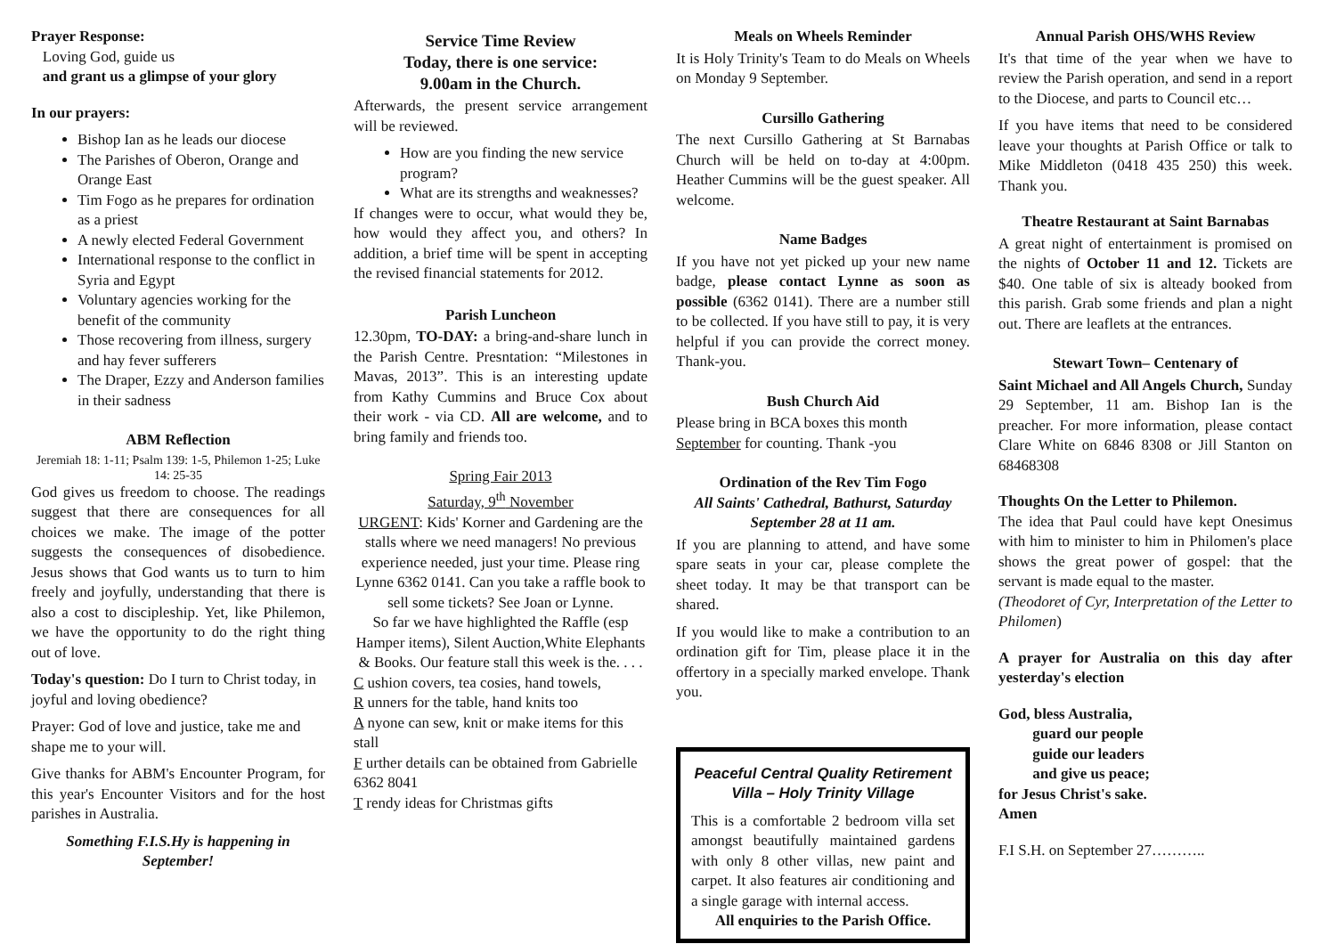Prayer Response:
Loving God, guide us
and grant us a glimpse of your glory
In our prayers:
Bishop Ian as he leads our diocese
The Parishes of Oberon, Orange and Orange East
Tim Fogo as he prepares for ordination as a priest
A newly elected Federal Government
International response to the conflict in Syria and Egypt
Voluntary agencies working for the benefit of the community
Those recovering from illness, surgery and hay fever sufferers
The Draper, Ezzy and Anderson families in their sadness
ABM Reflection
Jeremiah 18: 1-11; Psalm 139: 1-5, Philemon 1-25; Luke 14: 25-35
God gives us freedom to choose. The readings suggest that there are consequences for all choices we make. The image of the potter suggests the consequences of disobedience. Jesus shows that God wants us to turn to him freely and joyfully, understanding that there is also a cost to discipleship. Yet, like Philemon, we have the opportunity to do the right thing out of love.
Today's question: Do I turn to Christ today, in joyful and loving obedience?
Prayer: God of love and justice, take me and shape me to your will.
Give thanks for ABM's Encounter Program, for this year's Encounter Visitors and for the host parishes in Australia.
Something F.I.S.Hy is happening in September!
Service Time Review
Today, there is one service:
9.00am in the Church.
Afterwards, the present service arrangement will be reviewed.
How are you finding the new service program?
What are its strengths and weaknesses?
If changes were to occur, what would they be, how would they affect you, and others? In addition, a brief time will be spent in accepting the revised financial statements for 2012.
Parish Luncheon
12.30pm, TO-DAY: a bring-and-share lunch in the Parish Centre. Presntation: “Milestones in Mavas, 2013”. This is an interesting update from Kathy Cummins and Bruce Cox about their work - via CD. All are welcome, and to bring family and friends too.
Spring Fair 2013
Saturday, 9<sup>th</sup> November
URGENT: Kids' Korner and Gardening are the stalls where we need managers! No previous experience needed, just your time. Please ring Lynne 6362 0141. Can you take a raffle book to sell some tickets? See Joan or Lynne.
So far we have highlighted the Raffle (esp Hamper items), Silent Auction,White Elephants & Books. Our feature stall this week is the. . . .
C ushion covers, tea cosies, hand towels,
R unners for the table, hand knits too
A nyone can sew, knit or make items for this stall
F urther details can be obtained from Gabrielle 6362 8041
T rendy ideas for Christmas gifts
Meals on Wheels Reminder
It is Holy Trinity's Team to do Meals on Wheels on Monday 9 September.
Cursillo Gathering
The next Cursillo Gathering at St Barnabas Church will be held on to-day at 4:00pm. Heather Cummins will be the guest speaker. All welcome.
Name Badges
If you have not yet picked up your new name badge, please contact Lynne as soon as possible (6362 0141). There are a number still to be collected. If you have still to pay, it is very helpful if you can provide the correct money. Thank-you.
Bush Church Aid
Please bring in BCA boxes this month September for counting. Thank -you
Ordination of the Rev Tim Fogo
All Saints' Cathedral, Bathurst, Saturday September 28 at 11 am.
If you are planning to attend, and have some spare seats in your car, please complete the sheet today. It may be that transport can be shared.
If you would like to make a contribution to an ordination gift for Tim, please place it in the offertory in a specially marked envelope. Thank you.
Peaceful Central Quality Retirement Villa – Holy Trinity Village
This is a comfortable 2 bedroom villa set amongst beautifully maintained gardens with only 8 other villas, new paint and carpet. It also features air conditioning and a single garage with internal access.
All enquiries to the Parish Office.
Annual Parish OHS/WHS Review
It's that time of the year when we have to review the Parish operation, and send in a report to the Diocese, and parts to Council etc…
If you have items that need to be considered leave your thoughts at Parish Office or talk to Mike Middleton (0418 435 250) this week. Thank you.
Theatre Restaurant at Saint Barnabas
A great night of entertainment is promised on the nights of October 11 and 12. Tickets are $40. One table of six is alteady booked from this parish. Grab some friends and plan a night out. There are leaflets at the entrances.
Stewart Town– Centenary of
Saint Michael and All Angels Church, Sunday 29 September, 11 am. Bishop Ian is the preacher. For more information, please contact Clare White on 6846 8308 or Jill Stanton on 68468308
Thoughts On the Letter to Philemon.
The idea that Paul could have kept Onesimus with him to minister to him in Philomen's place shows the great power of gospel: that the servant is made equal to the master.
(Theodoret of Cyr, Interpretation of the Letter to Philomen)
A prayer for Australia on this day after yesterday's election
God, bless Australia,
guard our people
guide our leaders
and give us peace;
for Jesus Christ's sake.
Amen
F.I S.H. on September 27………..